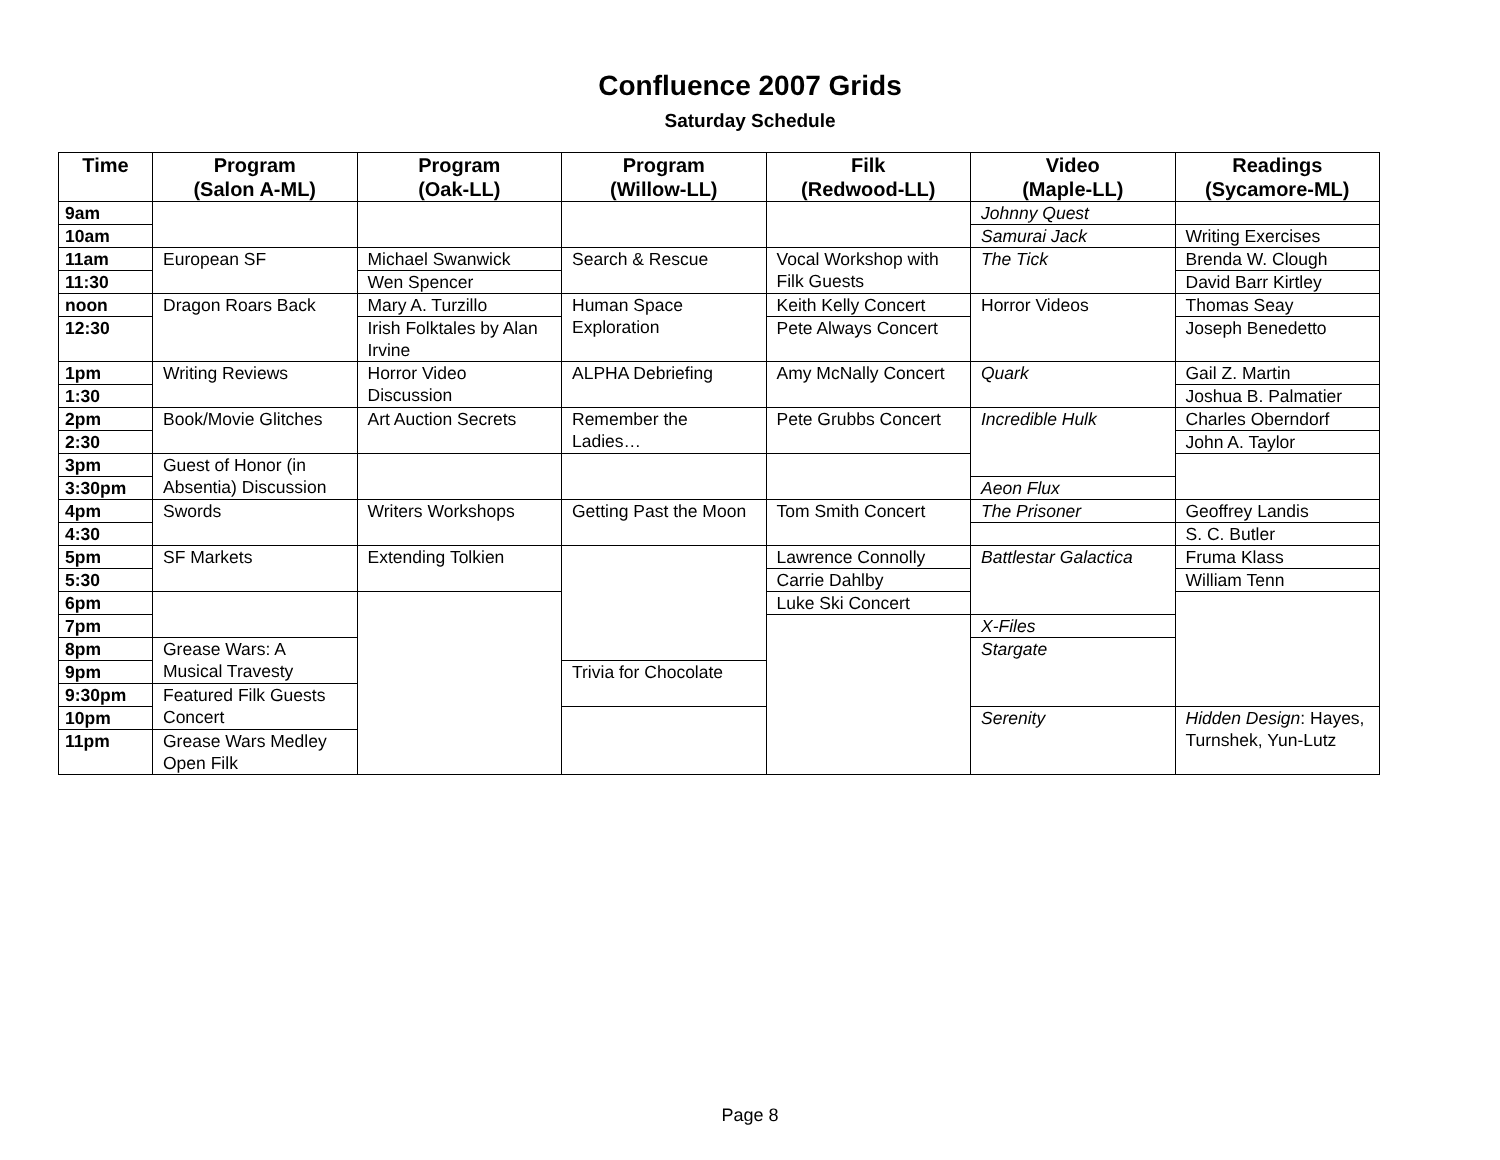Confluence 2007 Grids
Saturday Schedule
| Time | Program (Salon A-ML) | Program (Oak-LL) | Program (Willow-LL) | Filk (Redwood-LL) | Video (Maple-LL) | Readings (Sycamore-ML) |
| --- | --- | --- | --- | --- | --- | --- |
| 9am | | | | | Johnny Quest | |
| 10am | | | | | Samurai Jack | Writing Exercises |
| 11am | European SF | Michael Swanwick | Search & Rescue | Vocal Workshop with Filk Guests | The Tick | Brenda W. Clough |
| 11:30 | | Wen Spencer | | | | David Barr Kirtley |
| noon | Dragon Roars Back | Mary A. Turzillo | Human Space Exploration | Keith Kelly Concert | Horror Videos | Thomas Seay |
| 12:30 | | Irish Folktales by Alan Irvine | | Pete Always Concert | | Joseph Benedetto |
| 1pm | Writing Reviews | Horror Video Discussion | ALPHA Debriefing | Amy McNally Concert | Quark | Gail Z. Martin |
| 1:30 | | | | | | Joshua B. Palmatier |
| 2pm | Book/Movie Glitches | Art Auction Secrets | Remember the Ladies… | Pete Grubbs Concert | Incredible Hulk | Charles Oberndorf |
| 2:30 | | | | | | John A. Taylor |
| 3pm | Guest of Honor (in Absentia) Discussion | | | | | |
| 3:30pm | | | | | Aeon Flux | |
| 4pm | Swords | Writers Workshops | Getting Past the Moon | Tom Smith Concert | The Prisoner | Geoffrey Landis |
| 4:30 | | | | | | S. C. Butler |
| 5pm | SF Markets | Extending Tolkien | | Lawrence Connolly | Battlestar Galactica | Fruma Klass |
| 5:30 | | | | Carrie Dahlby | | William Tenn |
| 6pm | | | | Luke Ski Concert | | |
| 7pm | | | | | X-Files | |
| 8pm | Grease Wars: A Musical Travesty | | | | Stargate | |
| 9pm | | | Trivia for Chocolate | | | |
| 9:30pm | Featured Filk Guests Concert | | | | | |
| 10pm | | | | | Serenity | Hidden Design : Hayes, Turnshek, Yun-Lutz |
| 11pm | Grease Wars Medley Open Filk | | | | | |
Page 8